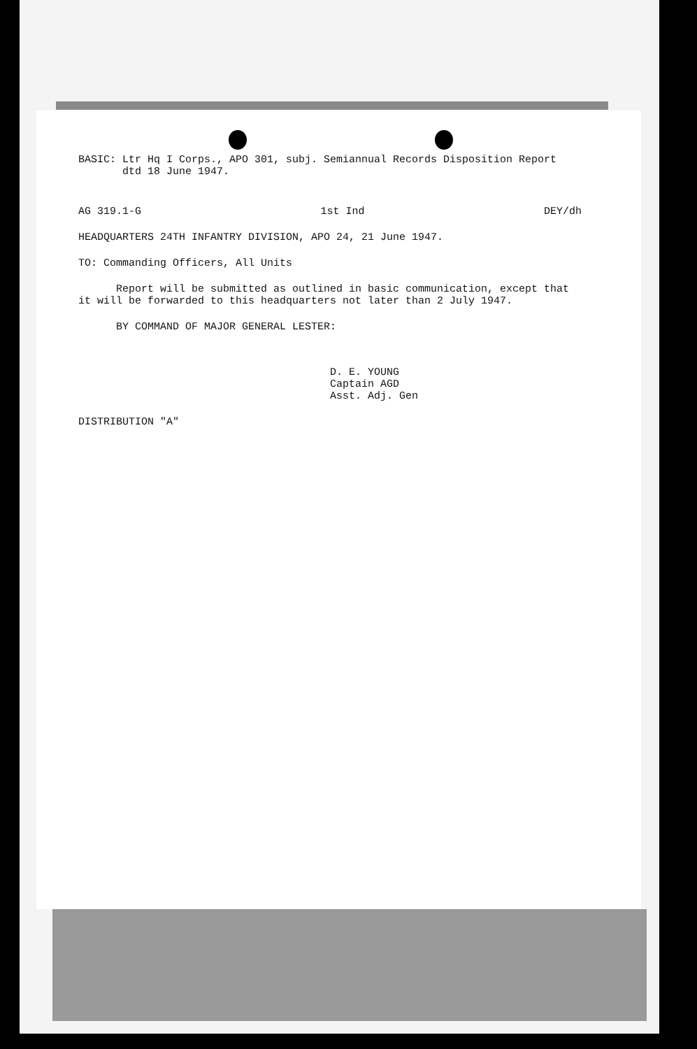BASIC: Ltr Hq I Corps., APO 301, subj. Semiannual Records Disposition Report
dtd 18 June 1947.
AG 319.1-G 1st Ind DEY/dh
HEADQUARTERS 24TH INFANTRY DIVISION, APO 24, 21 June 1947.
TO: Commanding Officers, All Units
Report will be submitted as outlined in basic communication, except that it will be forwarded to this headquarters not later than 2 July 1947.
BY COMMAND OF MAJOR GENERAL LESTER:
D. E. YOUNG
Captain AGD
Asst. Adj. Gen
DISTRIBUTION "A"